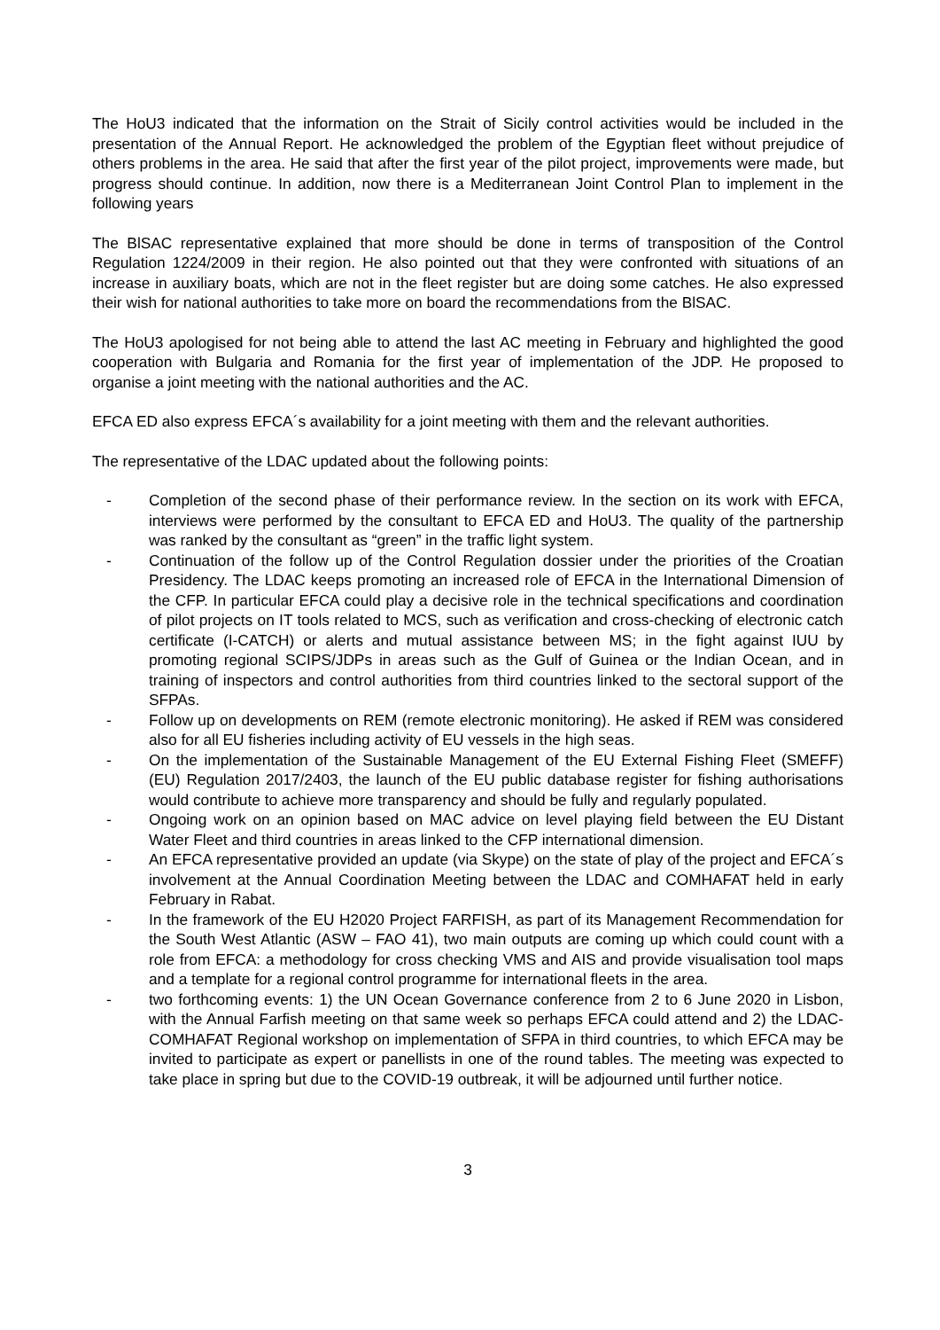The HoU3 indicated that the information on the Strait of Sicily control activities would be included in the presentation of the Annual Report. He acknowledged the problem of the Egyptian fleet without prejudice of others problems in the area. He said that after the first year of the pilot project, improvements were made, but progress should continue. In addition, now there is a Mediterranean Joint Control Plan to implement in the following years
The BlSAC representative explained that more should be done in terms of transposition of the Control Regulation 1224/2009 in their region. He also pointed out that they were confronted with situations of an increase in auxiliary boats, which are not in the fleet register but are doing some catches. He also expressed their wish for national authorities to take more on board the recommendations from the BlSAC.
The HoU3 apologised for not being able to attend the last AC meeting in February and highlighted the good cooperation with Bulgaria and Romania for the first year of implementation of the JDP. He proposed to organise a joint meeting with the national authorities and the AC.
EFCA ED also express EFCA´s availability for a joint meeting with them and the relevant authorities.
The representative of the LDAC updated about the following points:
- Completion of the second phase of their performance review. In the section on its work with EFCA, interviews were performed by the consultant to EFCA ED and HoU3. The quality of the partnership was ranked by the consultant as “green” in the traffic light system.
- Continuation of the follow up of the Control Regulation dossier under the priorities of the Croatian Presidency. The LDAC keeps promoting an increased role of EFCA in the International Dimension of the CFP. In particular EFCA could play a decisive role in the technical specifications and coordination of pilot projects on IT tools related to MCS, such as verification and cross-checking of electronic catch certificate (I-CATCH) or alerts and mutual assistance between MS; in the fight against IUU by promoting regional SCIPS/JDPs in areas such as the Gulf of Guinea or the Indian Ocean, and in training of inspectors and control authorities from third countries linked to the sectoral support of the SFPAs.
- Follow up on developments on REM (remote electronic monitoring). He asked if REM was considered also for all EU fisheries including activity of EU vessels in the high seas.
- On the implementation of the Sustainable Management of the EU External Fishing Fleet (SMEFF) (EU) Regulation 2017/2403, the launch of the EU public database register for fishing authorisations would contribute to achieve more transparency and should be fully and regularly populated.
- Ongoing work on an opinion based on MAC advice on level playing field between the EU Distant Water Fleet and third countries in areas linked to the CFP international dimension.
- An EFCA representative provided an update (via Skype) on the state of play of the project and EFCA´s involvement at the Annual Coordination Meeting between the LDAC and COMHAFAT held in early February in Rabat.
- In the framework of the EU H2020 Project FARFISH, as part of its Management Recommendation for the South West Atlantic (ASW – FAO 41), two main outputs are coming up which could count with a role from EFCA: a methodology for cross checking VMS and AIS and provide visualisation tool maps and a template for a regional control programme for international fleets in the area.
- two forthcoming events: 1) the UN Ocean Governance conference from 2 to 6 June 2020 in Lisbon, with the Annual Farfish meeting on that same week so perhaps EFCA could attend and 2) the LDAC-COMHAFAT Regional workshop on implementation of SFPA in third countries, to which EFCA may be invited to participate as expert or panellists in one of the round tables. The meeting was expected to take place in spring but due to the COVID-19 outbreak, it will be adjourned until further notice.
3